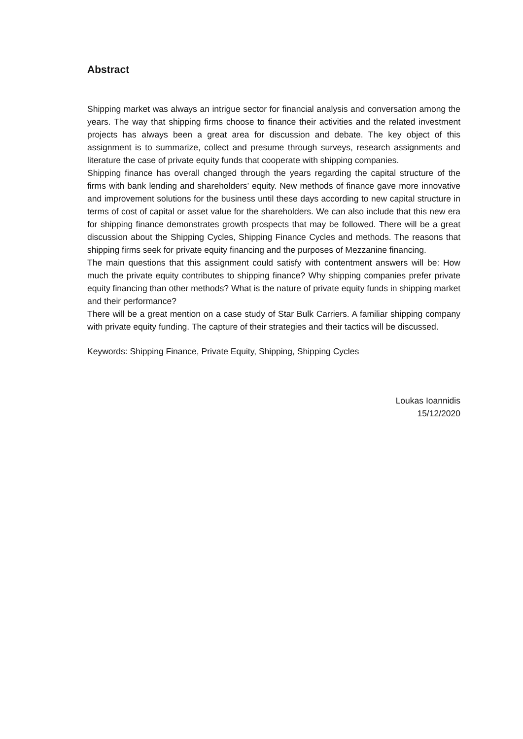Abstract
Shipping market was always an intrigue sector for financial analysis and conversation among the years. The way that shipping firms choose to finance their activities and the related investment projects has always been a great area for discussion and debate. The key object of this assignment is to summarize, collect and presume through surveys, research assignments and literature the case of private equity funds that cooperate with shipping companies.
Shipping finance has overall changed through the years regarding the capital structure of the firms with bank lending and shareholders’ equity. New methods of finance gave more innovative and improvement solutions for the business until these days according to new capital structure in terms of cost of capital or asset value for the shareholders. We can also include that this new era for shipping finance demonstrates growth prospects that may be followed. There will be a great discussion about the Shipping Cycles, Shipping Finance Cycles and methods. The reasons that shipping firms seek for private equity financing and the purposes of Mezzanine financing.
The main questions that this assignment could satisfy with contentment answers will be: How much the private equity contributes to shipping finance? Why shipping companies prefer private equity financing than other methods? What is the nature of private equity funds in shipping market and their performance?
There will be a great mention on a case study of Star Bulk Carriers. A familiar shipping company with private equity funding. The capture of their strategies and their tactics will be discussed.
Keywords: Shipping Finance, Private Equity, Shipping, Shipping Cycles
Loukas Ioannidis
15/12/2020